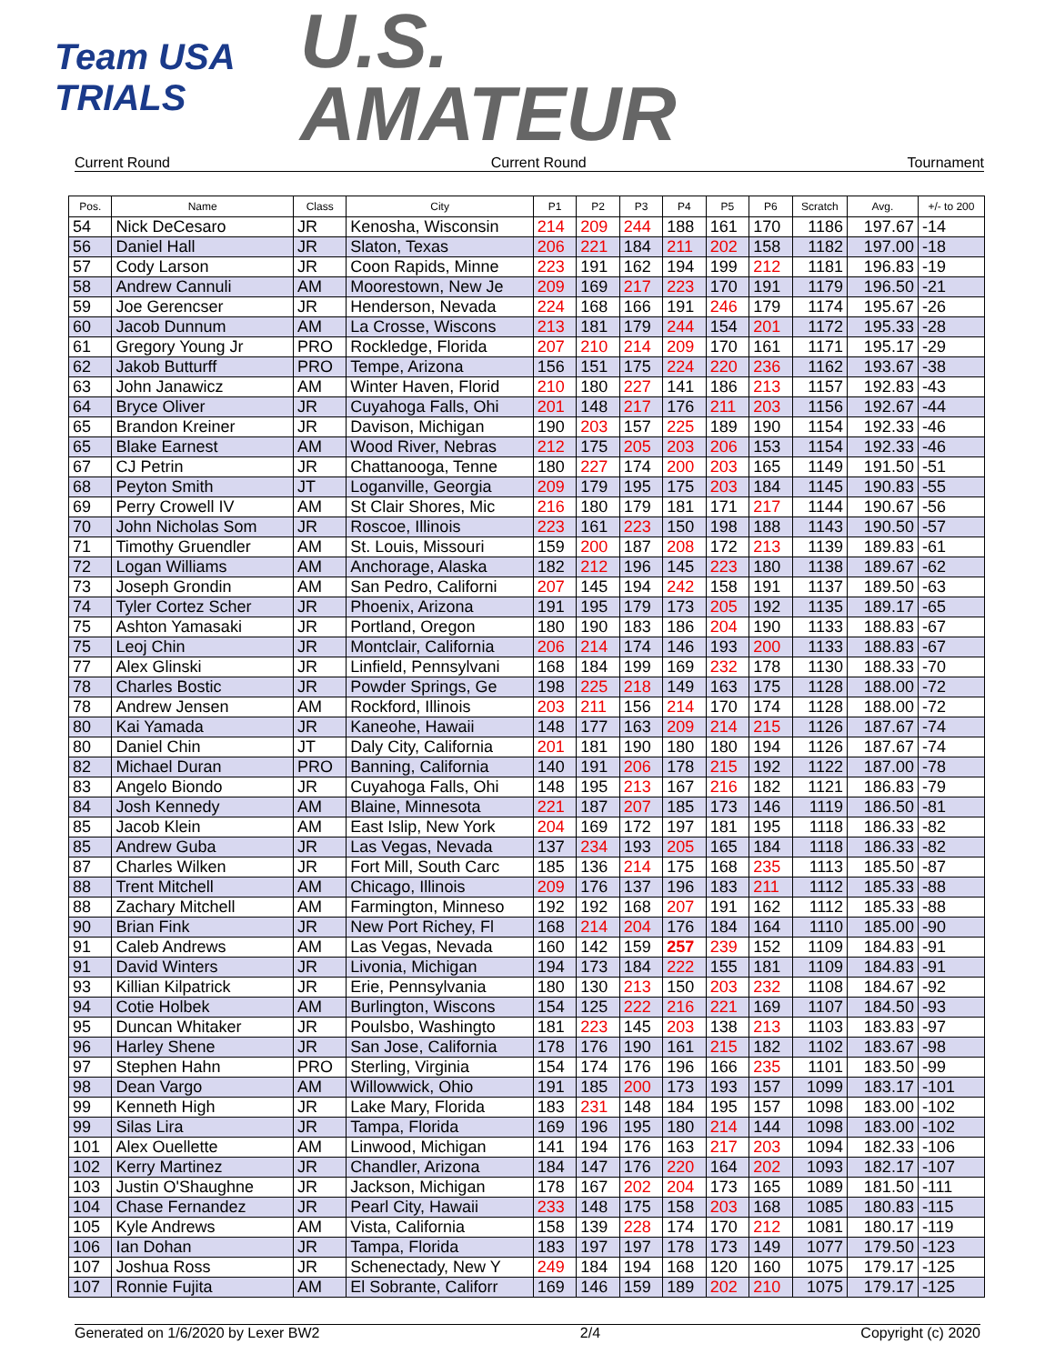Team USA
TRIALS
U.S.
AMATEUR
Current Round Current Round Tournament
| Pos. | Name | Class | City | P1 | P2 | P3 | P4 | P5 | P6 | Scratch | Avg. | +/- to 200 |
| --- | --- | --- | --- | --- | --- | --- | --- | --- | --- | --- | --- | --- |
| 54 | Nick DeCesaro | JR | Kenosha, Wisconsin | 214 | 209 | 244 | 188 | 161 | 170 | 1186 | 197.67 | -14 |
| 56 | Daniel Hall | JR | Slaton, Texas | 206 | 221 | 184 | 211 | 202 | 158 | 1182 | 197.00 | -18 |
| 57 | Cody Larson | JR | Coon Rapids, Minne | 223 | 191 | 162 | 194 | 199 | 212 | 1181 | 196.83 | -19 |
| 58 | Andrew Cannuli | AM | Moorestown, New Je | 209 | 169 | 217 | 223 | 170 | 191 | 1179 | 196.50 | -21 |
| 59 | Joe Gerencser | JR | Henderson, Nevada | 224 | 168 | 166 | 191 | 246 | 179 | 1174 | 195.67 | -26 |
| 60 | Jacob Dunnum | AM | La Crosse, Wiscons | 213 | 181 | 179 | 244 | 154 | 201 | 1172 | 195.33 | -28 |
| 61 | Gregory Young Jr | PRO | Rockledge, Florida | 207 | 210 | 214 | 209 | 170 | 161 | 1171 | 195.17 | -29 |
| 62 | Jakob Butturff | PRO | Tempe, Arizona | 156 | 151 | 175 | 224 | 220 | 236 | 1162 | 193.67 | -38 |
| 63 | John Janawicz | AM | Winter Haven, Florid | 210 | 180 | 227 | 141 | 186 | 213 | 1157 | 192.83 | -43 |
| 64 | Bryce Oliver | JR | Cuyahoga Falls, Ohi | 201 | 148 | 217 | 176 | 211 | 203 | 1156 | 192.67 | -44 |
| 65 | Brandon Kreiner | JR | Davison, Michigan | 190 | 203 | 157 | 225 | 189 | 190 | 1154 | 192.33 | -46 |
| 65 | Blake Earnest | AM | Wood River, Nebras | 212 | 175 | 205 | 203 | 206 | 153 | 1154 | 192.33 | -46 |
| 67 | CJ Petrin | JR | Chattanooga, Tenne | 180 | 227 | 174 | 200 | 203 | 165 | 1149 | 191.50 | -51 |
| 68 | Peyton Smith | JT | Loganville, Georgia | 209 | 179 | 195 | 175 | 203 | 184 | 1145 | 190.83 | -55 |
| 69 | Perry Crowell IV | AM | St Clair Shores, Mic | 216 | 180 | 179 | 181 | 171 | 217 | 1144 | 190.67 | -56 |
| 70 | John Nicholas Som | JR | Roscoe, Illinois | 223 | 161 | 223 | 150 | 198 | 188 | 1143 | 190.50 | -57 |
| 71 | Timothy Gruendler | AM | St. Louis, Missouri | 159 | 200 | 187 | 208 | 172 | 213 | 1139 | 189.83 | -61 |
| 72 | Logan Williams | AM | Anchorage, Alaska | 182 | 212 | 196 | 145 | 223 | 180 | 1138 | 189.67 | -62 |
| 73 | Joseph Grondin | AM | San Pedro, Californi | 207 | 145 | 194 | 242 | 158 | 191 | 1137 | 189.50 | -63 |
| 74 | Tyler Cortez Scher | JR | Phoenix, Arizona | 191 | 195 | 179 | 173 | 205 | 192 | 1135 | 189.17 | -65 |
| 75 | Ashton Yamasaki | JR | Portland, Oregon | 180 | 190 | 183 | 186 | 204 | 190 | 1133 | 188.83 | -67 |
| 75 | Leoj Chin | JR | Montclair, California | 206 | 214 | 174 | 146 | 193 | 200 | 1133 | 188.83 | -67 |
| 77 | Alex Glinski | JR | Linfield, Pennsylvani | 168 | 184 | 199 | 169 | 232 | 178 | 1130 | 188.33 | -70 |
| 78 | Charles Bostic | JR | Powder Springs, Ge | 198 | 225 | 218 | 149 | 163 | 175 | 1128 | 188.00 | -72 |
| 78 | Andrew Jensen | AM | Rockford, Illinois | 203 | 211 | 156 | 214 | 170 | 174 | 1128 | 188.00 | -72 |
| 80 | Kai Yamada | JR | Kaneohe, Hawaii | 148 | 177 | 163 | 209 | 214 | 215 | 1126 | 187.67 | -74 |
| 80 | Daniel Chin | JT | Daly City, California | 201 | 181 | 190 | 180 | 180 | 194 | 1126 | 187.67 | -74 |
| 82 | Michael Duran | PRO | Banning, California | 140 | 191 | 206 | 178 | 215 | 192 | 1122 | 187.00 | -78 |
| 83 | Angelo Biondo | JR | Cuyahoga Falls, Ohi | 148 | 195 | 213 | 167 | 216 | 182 | 1121 | 186.83 | -79 |
| 84 | Josh Kennedy | AM | Blaine, Minnesota | 221 | 187 | 207 | 185 | 173 | 146 | 1119 | 186.50 | -81 |
| 85 | Jacob Klein | AM | East Islip, New York | 204 | 169 | 172 | 197 | 181 | 195 | 1118 | 186.33 | -82 |
| 85 | Andrew Guba | JR | Las Vegas, Nevada | 137 | 234 | 193 | 205 | 165 | 184 | 1118 | 186.33 | -82 |
| 87 | Charles Wilken | JR | Fort Mill, South Carc | 185 | 136 | 214 | 175 | 168 | 235 | 1113 | 185.50 | -87 |
| 88 | Trent Mitchell | AM | Chicago, Illinois | 209 | 176 | 137 | 196 | 183 | 211 | 1112 | 185.33 | -88 |
| 88 | Zachary Mitchell | AM | Farmington, Minneso | 192 | 192 | 168 | 207 | 191 | 162 | 1112 | 185.33 | -88 |
| 90 | Brian Fink | JR | New Port Richey, Fl | 168 | 214 | 204 | 176 | 184 | 164 | 1110 | 185.00 | -90 |
| 91 | Caleb Andrews | AM | Las Vegas, Nevada | 160 | 142 | 159 | 257 | 239 | 152 | 1109 | 184.83 | -91 |
| 91 | David Winters | JR | Livonia, Michigan | 194 | 173 | 184 | 222 | 155 | 181 | 1109 | 184.83 | -91 |
| 93 | Killian Kilpatrick | JR | Erie, Pennsylvania | 180 | 130 | 213 | 150 | 203 | 232 | 1108 | 184.67 | -92 |
| 94 | Cotie Holbek | AM | Burlington, Wiscons | 154 | 125 | 222 | 216 | 221 | 169 | 1107 | 184.50 | -93 |
| 95 | Duncan Whitaker | JR | Poulsbo, Washingto | 181 | 223 | 145 | 203 | 138 | 213 | 1103 | 183.83 | -97 |
| 96 | Harley Shene | JR | San Jose, California | 178 | 176 | 190 | 161 | 215 | 182 | 1102 | 183.67 | -98 |
| 97 | Stephen Hahn | PRO | Sterling, Virginia | 154 | 174 | 176 | 196 | 166 | 235 | 1101 | 183.50 | -99 |
| 98 | Dean Vargo | AM | Willowwick, Ohio | 191 | 185 | 200 | 173 | 193 | 157 | 1099 | 183.17 | -101 |
| 99 | Kenneth High | JR | Lake Mary, Florida | 183 | 231 | 148 | 184 | 195 | 157 | 1098 | 183.00 | -102 |
| 99 | Silas Lira | JR | Tampa, Florida | 169 | 196 | 195 | 180 | 214 | 144 | 1098 | 183.00 | -102 |
| 101 | Alex Ouellette | AM | Linwood, Michigan | 141 | 194 | 176 | 163 | 217 | 203 | 1094 | 182.33 | -106 |
| 102 | Kerry Martinez | JR | Chandler, Arizona | 184 | 147 | 176 | 220 | 164 | 202 | 1093 | 182.17 | -107 |
| 103 | Justin O'Shaughne | JR | Jackson, Michigan | 178 | 167 | 202 | 204 | 173 | 165 | 1089 | 181.50 | -111 |
| 104 | Chase Fernandez | JR | Pearl City, Hawaii | 233 | 148 | 175 | 158 | 203 | 168 | 1085 | 180.83 | -115 |
| 105 | Kyle Andrews | AM | Vista, California | 158 | 139 | 228 | 174 | 170 | 212 | 1081 | 180.17 | -119 |
| 106 | Ian Dohan | JR | Tampa, Florida | 183 | 197 | 197 | 178 | 173 | 149 | 1077 | 179.50 | -123 |
| 107 | Joshua Ross | JR | Schenectady, New Y | 249 | 184 | 194 | 168 | 120 | 160 | 1075 | 179.17 | -125 |
| 107 | Ronnie Fujita | AM | El Sobrante, Califorr | 169 | 146 | 159 | 189 | 202 | 210 | 1075 | 179.17 | -125 |
Generated on 1/6/2020 by Lexer BW2 2/4 Copyright (c) 2020